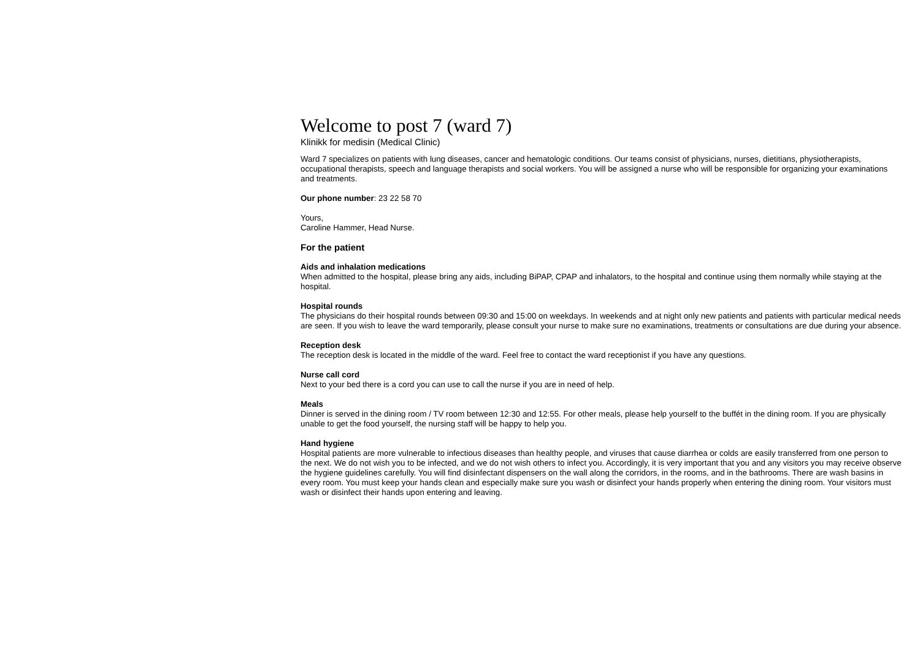Welcome to post 7 (ward 7)
Klinikk for medisin (Medical Clinic)
Ward 7 specializes on patients with lung diseases, cancer and hematologic conditions. Our teams consist of physicians, nurses, dietitians, physiotherapists, occupational therapists, speech and language therapists and social workers. You will be assigned a nurse who will be responsible for organizing your examinations and treatments.
Our phone number: 23 22 58 70
Yours,
Caroline Hammer, Head Nurse.
For the patient
Aids and inhalation medications
When admitted to the hospital, please bring any aids, including BiPAP, CPAP and inhalators, to the hospital and continue using them normally while staying at the hospital.
Hospital rounds
The physicians do their hospital rounds between 09:30 and 15:00 on weekdays. In weekends and at night only new patients and patients with particular medical needs are seen. If you wish to leave the ward temporarily, please consult your nurse to make sure no examinations, treatments or consultations are due during your absence.
Reception desk
The reception desk is located in the middle of the ward. Feel free to contact the ward receptionist if you have any questions.
Nurse call cord
Next to your bed there is a cord you can use to call the nurse if you are in need of help.
Meals
Dinner is served in the dining room / TV room between 12:30 and 12:55. For other meals, please help yourself to the buffét in the dining room. If you are physically unable to get the food yourself, the nursing staff will be happy to help you.
Hand hygiene
Hospital patients are more vulnerable to infectious diseases than healthy people, and viruses that cause diarrhea or colds are easily transferred from one person to the next. We do not wish you to be infected, and we do not wish others to infect you. Accordingly, it is very important that you and any visitors you may receive observe the hygiene guidelines carefully. You will find disinfectant dispensers on the wall along the corridors, in the rooms, and in the bathrooms. There are wash basins in every room. You must keep your hands clean and especially make sure you wash or disinfect your hands properly when entering the dining room. Your visitors must wash or disinfect their hands upon entering and leaving.